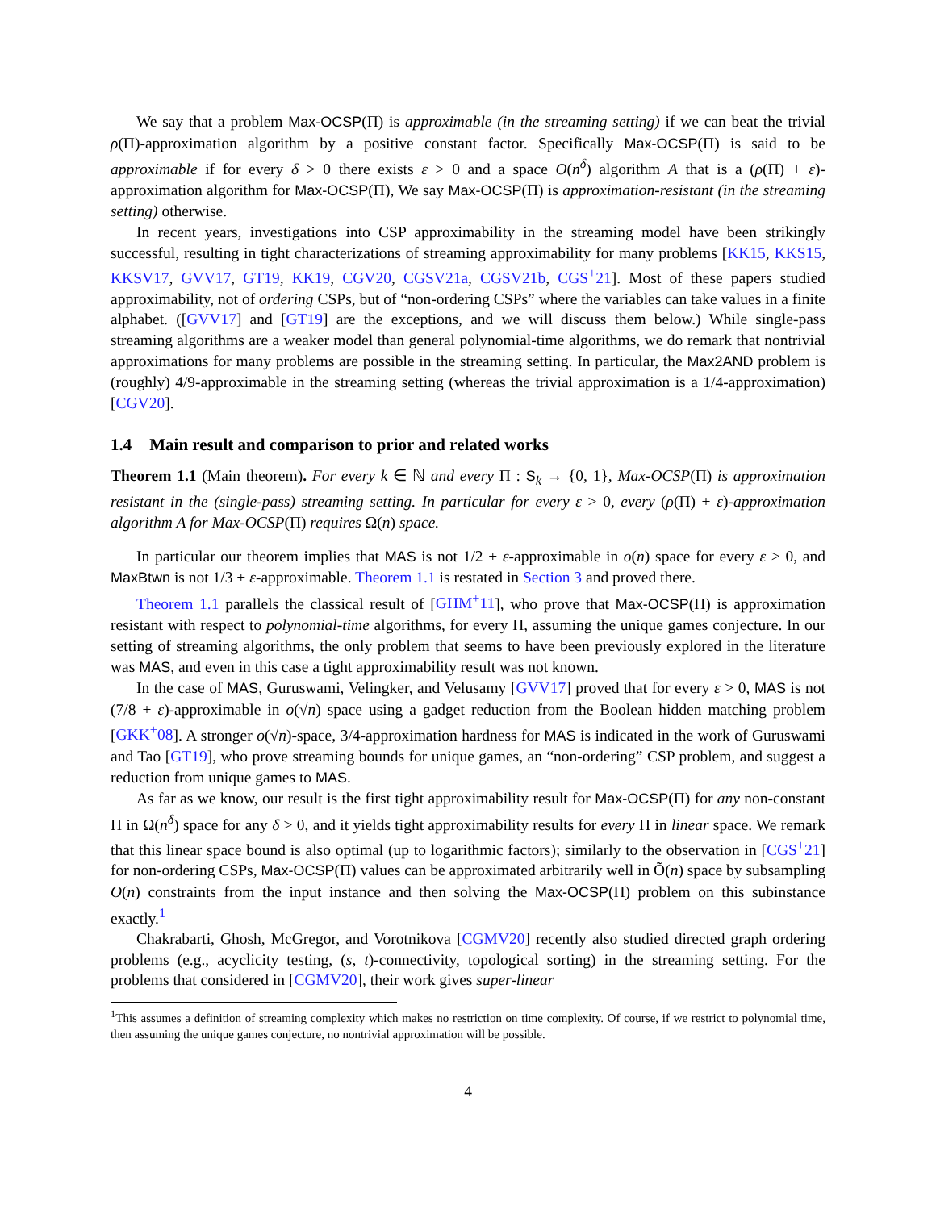We say that a problem Max-OCSP(Π) is approximable (in the streaming setting) if we can beat the trivial ρ(Π)-approximation algorithm by a positive constant factor. Specifically Max-OCSP(Π) is said to be approximable if for every δ > 0 there exists ε > 0 and a space O(n<sup>δ</sup>) algorithm A that is a (ρ(Π) + ε)-approximation algorithm for Max-OCSP(Π), We say Max-OCSP(Π) is approximation-resistant (in the streaming setting) otherwise.
In recent years, investigations into CSP approximability in the streaming model have been strikingly successful, resulting in tight characterizations of streaming approximability for many problems [KK15, KKS15, KKSV17, GVV17, GT19, KK19, CGV20, CGSV21a, CGSV21b, CGS<sup>+</sup>21]. Most of these papers studied approximability, not of ordering CSPs, but of “non-ordering CSPs” where the variables can take values in a finite alphabet. ([GVV17] and [GT19] are the exceptions, and we will discuss them below.) While single-pass streaming algorithms are a weaker model than general polynomial-time algorithms, we do remark that nontrivial approximations for many problems are possible in the streaming setting. In particular, the Max2AND problem is (roughly) 4/9-approximable in the streaming setting (whereas the trivial approximation is a 1/4-approximation) [CGV20].
1.4 Main result and comparison to prior and related works
Theorem 1.1 (Main theorem). For every k ∈ ℕ and every Π : S<sub>k</sub> → {0, 1}, Max-OCSP(Π) is approximation resistant in the (single-pass) streaming setting. In particular for every ε > 0, every (ρ(Π) + ε)-approximation algorithm A for Max-OCSP(Π) requires Ω(n) space.
In particular our theorem implies that MAS is not 1/2 + ε-approximable in o(n) space for every ε > 0, and MaxBtwn is not 1/3 + ε-approximable. Theorem 1.1 is restated in Section 3 and proved there.
Theorem 1.1 parallels the classical result of [GHM<sup>+</sup>11], who prove that Max-OCSP(Π) is approximation resistant with respect to polynomial-time algorithms, for every Π, assuming the unique games conjecture. In our setting of streaming algorithms, the only problem that seems to have been previously explored in the literature was MAS, and even in this case a tight approximability result was not known.
In the case of MAS, Guruswami, Velingker, and Velusamy [GVV17] proved that for every ε > 0, MAS is not (7/8 + ε)-approximable in o(√n) space using a gadget reduction from the Boolean hidden matching problem [GKK<sup>+</sup>08]. A stronger o(√n)-space, 3/4-approximation hardness for MAS is indicated in the work of Guruswami and Tao [GT19], who prove streaming bounds for unique games, an “non-ordering” CSP problem, and suggest a reduction from unique games to MAS.
As far as we know, our result is the first tight approximability result for Max-OCSP(Π) for any non-constant Π in Ω(n<sup>δ</sup>) space for any δ > 0, and it yields tight approximability results for every Π in linear space. We remark that this linear space bound is also optimal (up to logarithmic factors); similarly to the observation in [CGS<sup>+</sup>21] for non-ordering CSPs, Max-OCSP(Π) values can be approximated arbitrarily well in Õ(n) space by subsampling O(n) constraints from the input instance and then solving the Max-OCSP(Π) problem on this subinstance exactly.<sup>1</sup>
Chakrabarti, Ghosh, McGregor, and Vorotnikova [CGMV20] recently also studied directed graph ordering problems (e.g., acyclicity testing, (s, t)-connectivity, topological sorting) in the streaming setting. For the problems that considered in [CGMV20], their work gives super-linear
<sup>1</sup> This assumes a definition of streaming complexity which makes no restriction on time complexity. Of course, if we restrict to polynomial time, then assuming the unique games conjecture, no nontrivial approximation will be possible.
4